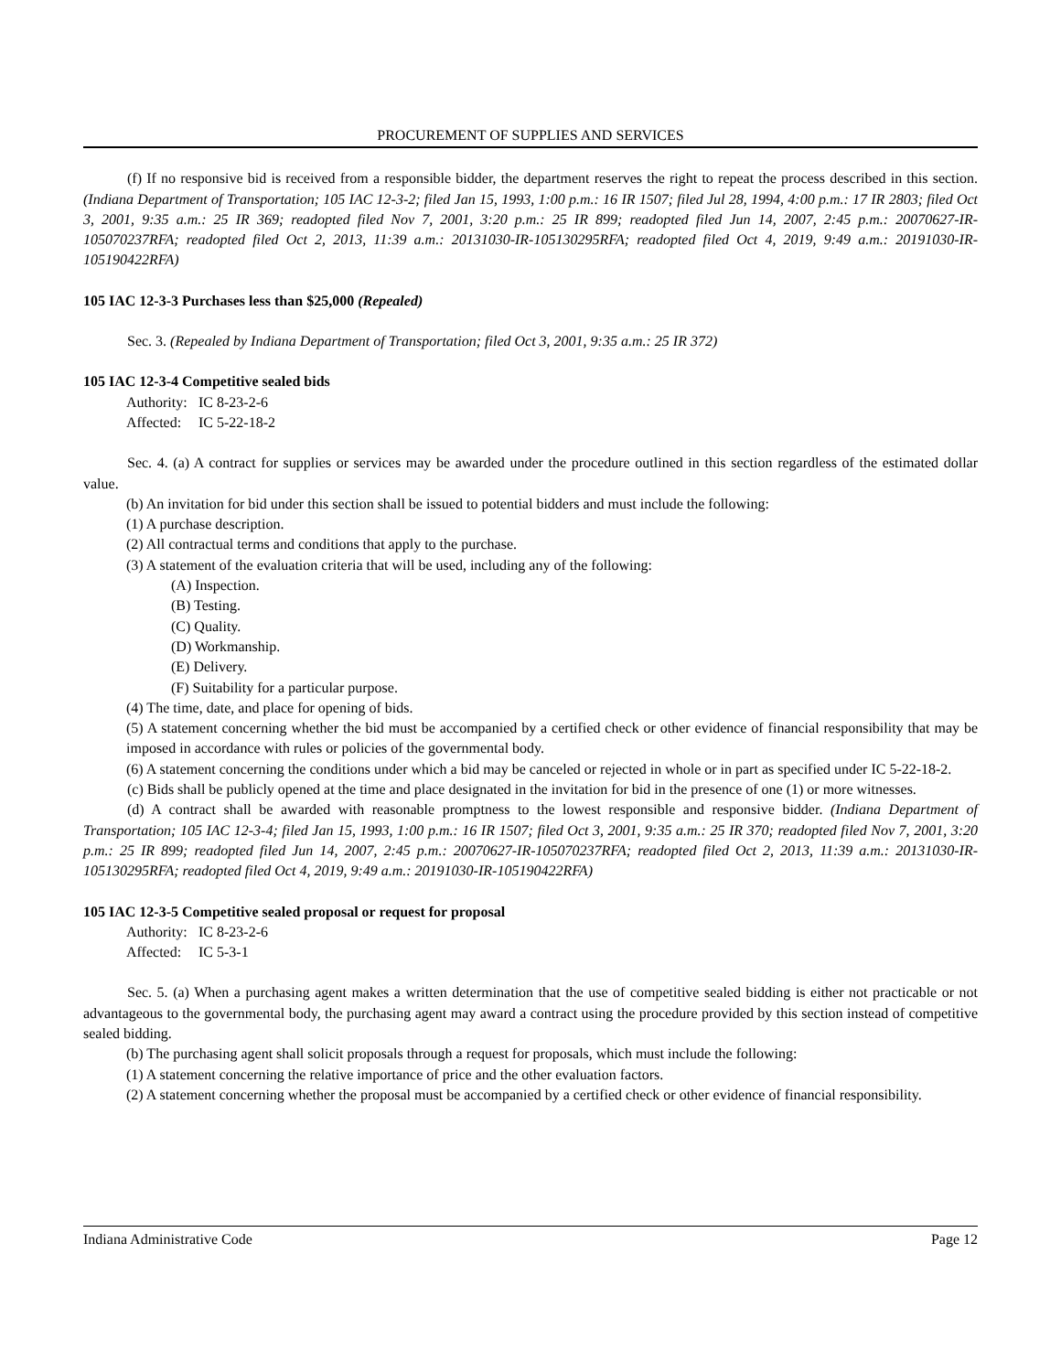PROCUREMENT OF SUPPLIES AND SERVICES
(f) If no responsive bid is received from a responsible bidder, the department reserves the right to repeat the process described in this section. (Indiana Department of Transportation; 105 IAC 12-3-2; filed Jan 15, 1993, 1:00 p.m.: 16 IR 1507; filed Jul 28, 1994, 4:00 p.m.: 17 IR 2803; filed Oct 3, 2001, 9:35 a.m.: 25 IR 369; readopted filed Nov 7, 2001, 3:20 p.m.: 25 IR 899; readopted filed Jun 14, 2007, 2:45 p.m.: 20070627-IR-105070237RFA; readopted filed Oct 2, 2013, 11:39 a.m.: 20131030-IR-105130295RFA; readopted filed Oct 4, 2019, 9:49 a.m.: 20191030-IR-105190422RFA)
105 IAC 12-3-3 Purchases less than $25,000 (Repealed)
Sec. 3. (Repealed by Indiana Department of Transportation; filed Oct 3, 2001, 9:35 a.m.: 25 IR 372)
105 IAC 12-3-4 Competitive sealed bids
Authority: IC 8-23-2-6
Affected: IC 5-22-18-2
Sec. 4. (a) A contract for supplies or services may be awarded under the procedure outlined in this section regardless of the estimated dollar value.
(b) An invitation for bid under this section shall be issued to potential bidders and must include the following:
(1) A purchase description.
(2) All contractual terms and conditions that apply to the purchase.
(3) A statement of the evaluation criteria that will be used, including any of the following:
(A) Inspection.
(B) Testing.
(C) Quality.
(D) Workmanship.
(E) Delivery.
(F) Suitability for a particular purpose.
(4) The time, date, and place for opening of bids.
(5) A statement concerning whether the bid must be accompanied by a certified check or other evidence of financial responsibility that may be imposed in accordance with rules or policies of the governmental body.
(6) A statement concerning the conditions under which a bid may be canceled or rejected in whole or in part as specified under IC 5-22-18-2.
(c) Bids shall be publicly opened at the time and place designated in the invitation for bid in the presence of one (1) or more witnesses.
(d) A contract shall be awarded with reasonable promptness to the lowest responsible and responsive bidder. (Indiana Department of Transportation; 105 IAC 12-3-4; filed Jan 15, 1993, 1:00 p.m.: 16 IR 1507; filed Oct 3, 2001, 9:35 a.m.: 25 IR 370; readopted filed Nov 7, 2001, 3:20 p.m.: 25 IR 899; readopted filed Jun 14, 2007, 2:45 p.m.: 20070627-IR-105070237RFA; readopted filed Oct 2, 2013, 11:39 a.m.: 20131030-IR-105130295RFA; readopted filed Oct 4, 2019, 9:49 a.m.: 20191030-IR-105190422RFA)
105 IAC 12-3-5 Competitive sealed proposal or request for proposal
Authority: IC 8-23-2-6
Affected: IC 5-3-1
Sec. 5. (a) When a purchasing agent makes a written determination that the use of competitive sealed bidding is either not practicable or not advantageous to the governmental body, the purchasing agent may award a contract using the procedure provided by this section instead of competitive sealed bidding.
(b) The purchasing agent shall solicit proposals through a request for proposals, which must include the following:
(1) A statement concerning the relative importance of price and the other evaluation factors.
(2) A statement concerning whether the proposal must be accompanied by a certified check or other evidence of financial responsibility.
Indiana Administrative Code Page 12